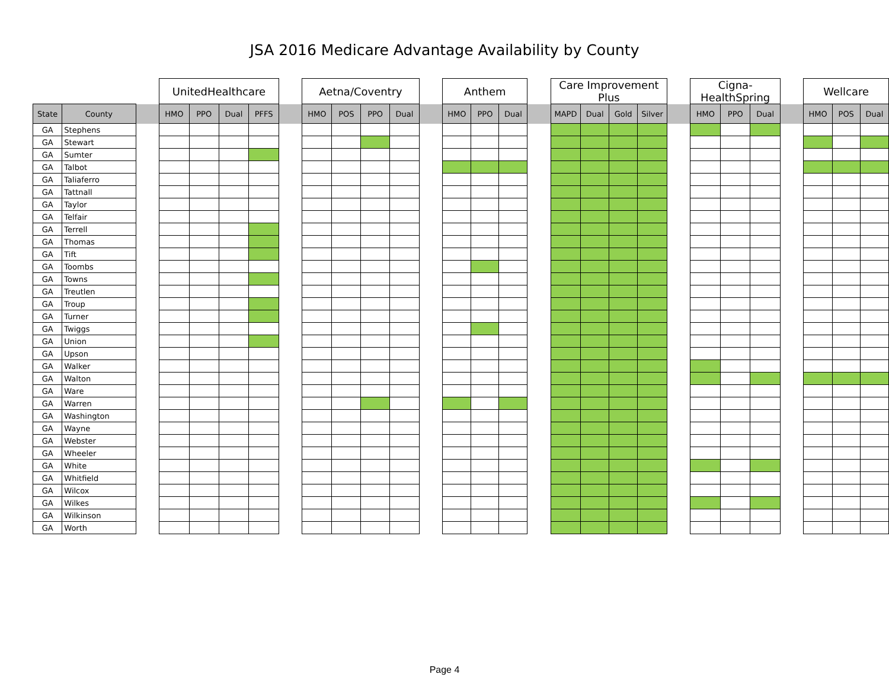JSA 2016 Medicare Advantage Availability by County
| | | | UnitedHealthcare | | | | | Aetna/Coventry | | | | | Anthem | | | | Care Improvement Plus | | | | | Cigna-HealthSpring | | | | Wellcare | | |
| --- | --- | --- | --- | --- | --- | --- | --- | --- | --- | --- | --- | --- | --- | --- | --- | --- | --- | --- | --- | --- | --- | --- | --- | --- | --- | --- | --- | --- |
| State | County | | HMO | PPO | Dual | PFFS | | HMO | POS | PPO | Dual | | HMO | PPO | Dual | | MAPD | Dual | Gold | Silver | | HMO | PPO | Dual | | HMO | POS | Dual |
| GA | Stephens | | | | | | | | | | | | | | | | | | | | | | | | | | | |
| GA | Stewart | | | | | | | | | | | | | | | | | | | | | | | | | | | |
| GA | Sumter | | | | | | | | | | | | | | | | | | | | | | | | | | | |
| GA | Talbot | | | | | | | | | | | | | | | | | | | | | | | | | | | |
| GA | Taliaferro | | | | | | | | | | | | | | | | | | | | | | | | | | | |
| GA | Tattnall | | | | | | | | | | | | | | | | | | | | | | | | | | | |
| GA | Taylor | | | | | | | | | | | | | | | | | | | | | | | | | | | |
| GA | Telfair | | | | | | | | | | | | | | | | | | | | | | | | | | | |
| GA | Terrell | | | | | | | | | | | | | | | | | | | | | | | | | | | |
| GA | Thomas | | | | | | | | | | | | | | | | | | | | | | | | | | | |
| GA | Tift | | | | | | | | | | | | | | | | | | | | | | | | | | | |
| GA | Toombs | | | | | | | | | | | | | | | | | | | | | | | | | | | |
| GA | Towns | | | | | | | | | | | | | | | | | | | | | | | | | | | |
| GA | Treutlen | | | | | | | | | | | | | | | | | | | | | | | | | | | |
| GA | Troup | | | | | | | | | | | | | | | | | | | | | | | | | | | |
| GA | Turner | | | | | | | | | | | | | | | | | | | | | | | | | | | |
| GA | Twiggs | | | | | | | | | | | | | | | | | | | | | | | | | | | |
| GA | Union | | | | | | | | | | | | | | | | | | | | | | | | | | | |
| GA | Upson | | | | | | | | | | | | | | | | | | | | | | | | | | | |
| GA | Walker | | | | | | | | | | | | | | | | | | | | | | | | | | | |
| GA | Walton | | | | | | | | | | | | | | | | | | | | | | | | | | | |
| GA | Ware | | | | | | | | | | | | | | | | | | | | | | | | | | | |
| GA | Warren | | | | | | | | | | | | | | | | | | | | | | | | | | | |
| GA | Washington | | | | | | | | | | | | | | | | | | | | | | | | | | | |
| GA | Wayne | | | | | | | | | | | | | | | | | | | | | | | | | | | |
| GA | Webster | | | | | | | | | | | | | | | | | | | | | | | | | | | |
| GA | Wheeler | | | | | | | | | | | | | | | | | | | | | | | | | | | |
| GA | White | | | | | | | | | | | | | | | | | | | | | | | | | | | |
| GA | Whitfield | | | | | | | | | | | | | | | | | | | | | | | | | | | |
| GA | Wilcox | | | | | | | | | | | | | | | | | | | | | | | | | | | |
| GA | Wilkes | | | | | | | | | | | | | | | | | | | | | | | | | | | |
| GA | Wilkinson | | | | | | | | | | | | | | | | | | | | | | | | | | | |
| GA | Worth | | | | | | | | | | | | | | | | | | | | | | | | | | | |
Page 4